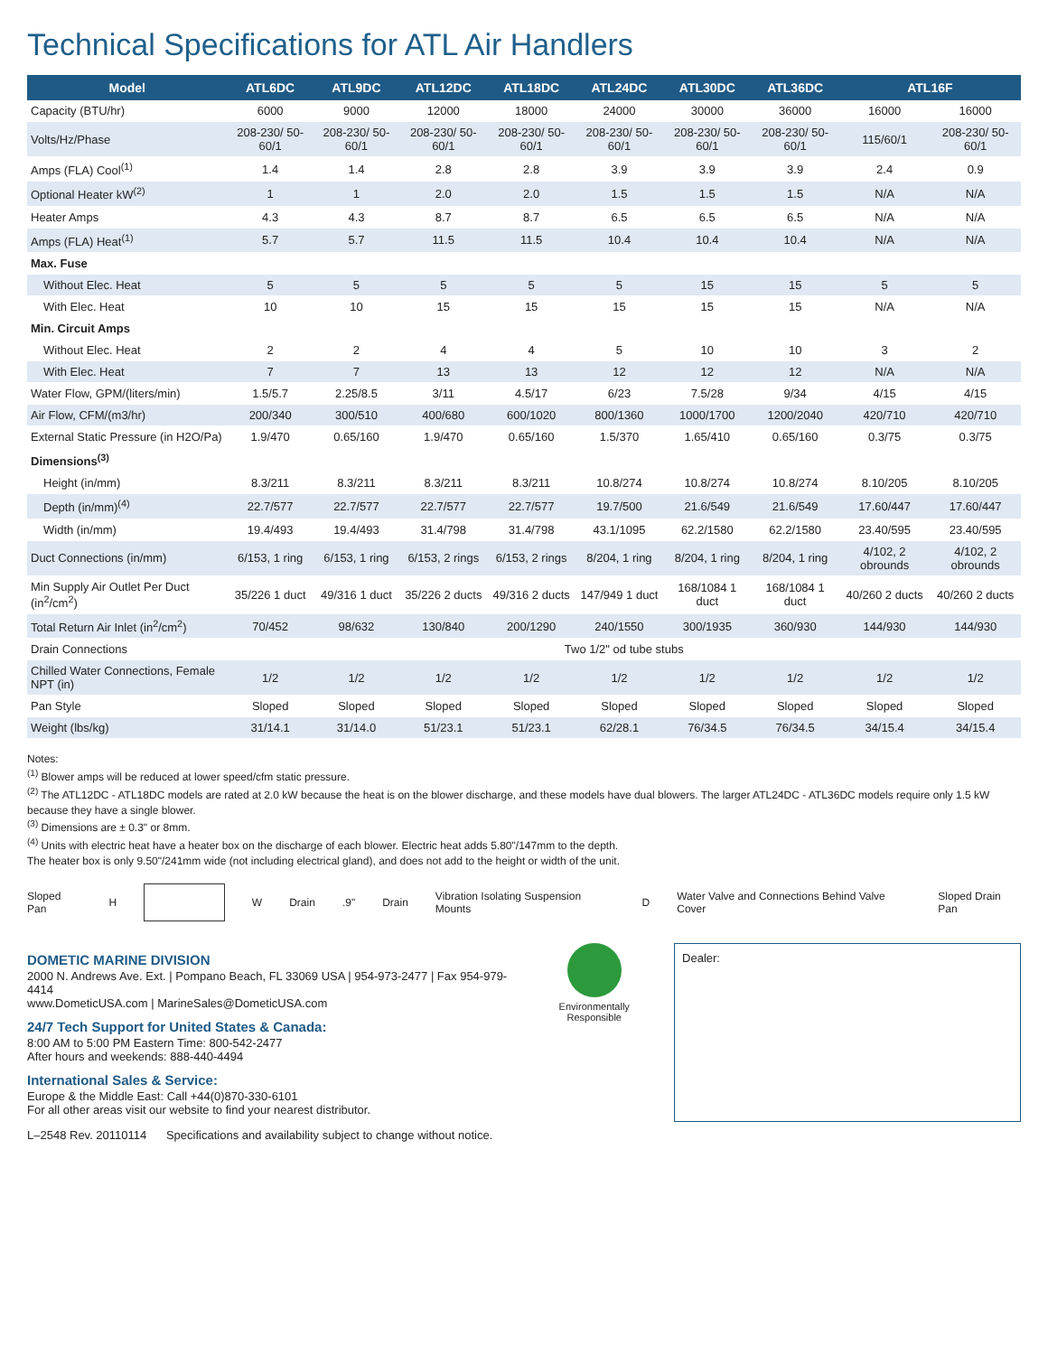Technical Specifications for ATL Air Handlers
| Model | ATL6DC | ATL9DC | ATL12DC | ATL18DC | ATL24DC | ATL30DC | ATL36DC | ATL16F | |
| --- | --- | --- | --- | --- | --- | --- | --- | --- | --- |
| Capacity (BTU/hr) | 6000 | 9000 | 12000 | 18000 | 24000 | 30000 | 36000 | 16000 | 16000 |
| Volts/Hz/Phase | 208-230/ 50-60/1 | 208-230/ 50-60/1 | 208-230/ 50-60/1 | 208-230/ 50-60/1 | 208-230/ 50-60/1 | 208-230/ 50-60/1 | 208-230/ 50-60/1 | 115/60/1 | 208-230/ 50-60/1 |
| Amps (FLA) Cool<sup>(1)</sup> | 1.4 | 1.4 | 2.8 | 2.8 | 3.9 | 3.9 | 3.9 | 2.4 | 0.9 |
| Optional Heater kW<sup>(2)</sup> | 1 | 1 | 2.0 | 2.0 | 1.5 | 1.5 | 1.5 | N/A | N/A |
| Heater Amps | 4.3 | 4.3 | 8.7 | 8.7 | 6.5 | 6.5 | 6.5 | N/A | N/A |
| Amps (FLA) Heat<sup>(1)</sup> | 5.7 | 5.7 | 11.5 | 11.5 | 10.4 | 10.4 | 10.4 | N/A | N/A |
| Max. Fuse | | | | | | | | | |
| Without Elec. Heat | 5 | 5 | 5 | 5 | 5 | 15 | 15 | 5 | 5 |
| With Elec. Heat | 10 | 10 | 15 | 15 | 15 | 15 | 15 | N/A | N/A |
| Min. Circuit Amps | | | | | | | | | |
| Without Elec. Heat | 2 | 2 | 4 | 4 | 5 | 10 | 10 | 3 | 2 |
| With Elec. Heat | 7 | 7 | 13 | 13 | 12 | 12 | 12 | N/A | N/A |
| Water Flow, GPM/(liters/min) | 1.5/5.7 | 2.25/8.5 | 3/11 | 4.5/17 | 6/23 | 7.5/28 | 9/34 | 4/15 | 4/15 |
| Air Flow, CFM/(m3/hr) | 200/340 | 300/510 | 400/680 | 600/1020 | 800/1360 | 1000/1700 | 1200/2040 | 420/710 | 420/710 |
| External Static Pressure (in H2O/Pa) | 1.9/470 | 0.65/160 | 1.9/470 | 0.65/160 | 1.5/370 | 1.65/410 | 0.65/160 | 0.3/75 | 0.3/75 |
| Dimensions<sup>(3)</sup> | | | | | | | | | |
| Height (in/mm) | 8.3/211 | 8.3/211 | 8.3/211 | 8.3/211 | 10.8/274 | 10.8/274 | 10.8/274 | 8.10/205 | 8.10/205 |
| Depth (in/mm)<sup>(4)</sup> | 22.7/577 | 22.7/577 | 22.7/577 | 22.7/577 | 19.7/500 | 21.6/549 | 21.6/549 | 17.60/447 | 17.60/447 |
| Width (in/mm) | 19.4/493 | 19.4/493 | 31.4/798 | 31.4/798 | 43.1/1095 | 62.2/1580 | 62.2/1580 | 23.40/595 | 23.40/595 |
| Duct Connections (in/mm) | 6/153, 1 ring | 6/153, 1 ring | 6/153, 2 rings | 6/153, 2 rings | 8/204, 1 ring | 8/204, 1 ring | 8/204, 1 ring | 4/102, 2 obrounds | 4/102, 2 obrounds |
| Min Supply Air Outlet Per Duct (in<sup>2</sup>/cm<sup>2</sup>) | 35/226 1 duct | 49/316 1 duct | 35/226 2 ducts | 49/316 2 ducts | 147/949 1 duct | 168/1084 1 duct | 168/1084 1 duct | 40/260 2 ducts | 40/260 2 ducts |
| Total Return Air Inlet (in<sup>2</sup>/cm<sup>2</sup>) | 70/452 | 98/632 | 130/840 | 200/1290 | 240/1550 | 300/1935 | 360/930 | 144/930 | 144/930 |
| Drain Connections | Two 1/2" od tube stubs | | | | | | | | |
| Chilled Water Connections, Female NPT (in) | 1/2 | 1/2 | 1/2 | 1/2 | 1/2 | 1/2 | 1/2 | 1/2 | 1/2 |
| Pan Style | Sloped | Sloped | Sloped | Sloped | Sloped | Sloped | Sloped | Sloped | Sloped |
| Weight (lbs/kg) | 31/14.1 | 31/14.0 | 51/23.1 | 51/23.1 | 62/28.1 | 76/34.5 | 76/34.5 | 34/15.4 | 34/15.4 |
Notes:
<sup>(1)</sup> Blower amps will be reduced at lower speed/cfm static pressure.
<sup>(2)</sup> The ATL12DC - ATL18DC models are rated at 2.0 kW because the heat is on the blower discharge, and these models have dual blowers. The larger ATL24DC - ATL36DC models require only 1.5 kW because they have a single blower.
<sup>(3)</sup> Dimensions are ± 0.3" or 8mm.
<sup>(4)</sup> Units with electric heat have a heater box on the discharge of each blower. Electric heat adds 5.80"/147mm to the depth.
The heater box is only 9.50"/241mm wide (not including electrical gland), and does not add to the height or width of the unit.
Sloped Pan H W Drain .9" Drain
Vibration Isolating Suspension Mounts
D
Water Valve and Connections Behind Valve Cover
Sloped Drain Pan
DOMETIC MARINE DIVISION
2000 N. Andrews Ave. Ext. | Pompano Beach, FL 33069 USA | 954-973-2477 | Fax 954-979-4414
www.DometicUSA.com | MarineSales@DometicUSA.com
24/7 Tech Support for United States & Canada:
8:00 AM to 5:00 PM Eastern Time: 800-542-2477
After hours and weekends: 888-440-4494
International Sales & Service:
Europe & the Middle East: Call +44(0)870-330-6101
For all other areas visit our website to find your nearest distributor.
L–2548 Rev. 20110114 Specifications and availability subject to change without notice.
Environmentally Responsible
Dealer: